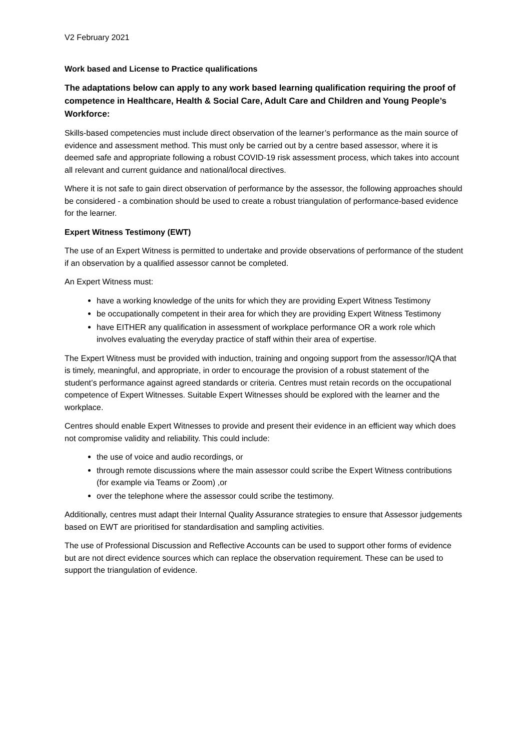V2 February 2021
Work based and License to Practice qualifications
The adaptations below can apply to any work based learning qualification requiring the proof of competence in Healthcare, Health & Social Care, Adult Care and Children and Young People’s Workforce:
Skills-based competencies must include direct observation of the learner’s performance as the main source of evidence and assessment method. This must only be carried out by a centre based assessor, where it is deemed safe and appropriate following a robust COVID-19 risk assessment process, which takes into account all relevant and current guidance and national/local directives.
Where it is not safe to gain direct observation of performance by the assessor, the following approaches should be considered - a combination should be used to create a robust triangulation of performance-based evidence for the learner.
Expert Witness Testimony (EWT)
The use of an Expert Witness is permitted to undertake and provide observations of performance of the student if an observation by a qualified assessor cannot be completed.
An Expert Witness must:
have a working knowledge of the units for which they are providing Expert Witness Testimony
be occupationally competent in their area for which they are providing Expert Witness Testimony
have EITHER any qualification in assessment of workplace performance OR a work role which involves evaluating the everyday practice of staff within their area of expertise.
The Expert Witness must be provided with induction, training and ongoing support from the assessor/IQA that is timely, meaningful, and appropriate, in order to encourage the provision of a robust statement of the student’s performance against agreed standards or criteria. Centres must retain records on the occupational competence of Expert Witnesses. Suitable Expert Witnesses should be explored with the learner and the workplace.
Centres should enable Expert Witnesses to provide and present their evidence in an efficient way which does not compromise validity and reliability. This could include:
the use of voice and audio recordings, or
through remote discussions where the main assessor could scribe the Expert Witness contributions (for example via Teams or Zoom) ,or
over the telephone where the assessor could scribe the testimony.
Additionally, centres must adapt their Internal Quality Assurance strategies to ensure that Assessor judgements based on EWT are prioritised for standardisation and sampling activities.
The use of Professional Discussion and Reflective Accounts can be used to support other forms of evidence but are not direct evidence sources which can replace the observation requirement. These can be used to support the triangulation of evidence.